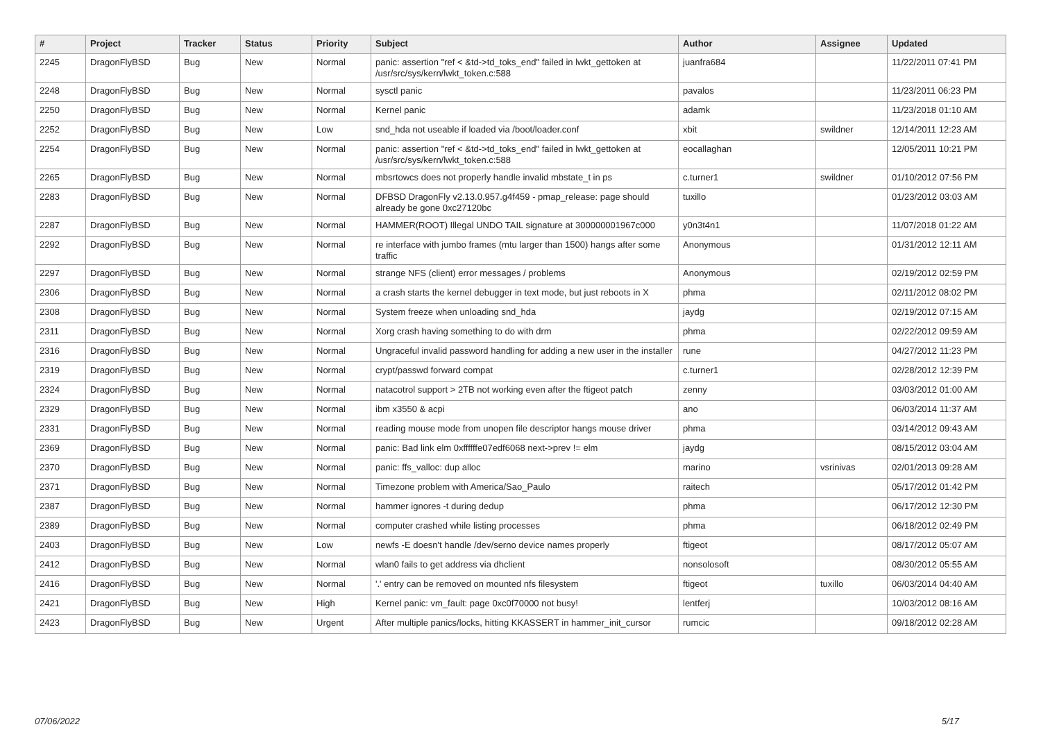| # | Project | Tracker | Status | Priority | Subject | Author | Assignee | Updated |
| --- | --- | --- | --- | --- | --- | --- | --- | --- |
| 2245 | DragonFlyBSD | Bug | New | Normal | panic: assertion "ref < &td->td_toks_end" failed in lwkt_gettoken at /usr/src/sys/kern/lwkt_token.c:588 | juanfra684 | | 11/22/2011 07:41 PM |
| 2248 | DragonFlyBSD | Bug | New | Normal | sysctl panic | pavalos | | 11/23/2011 06:23 PM |
| 2250 | DragonFlyBSD | Bug | New | Normal | Kernel panic | adamk | | 11/23/2018 01:10 AM |
| 2252 | DragonFlyBSD | Bug | New | Low | snd_hda not useable if loaded via /boot/loader.conf | xbit | swildner | 12/14/2011 12:23 AM |
| 2254 | DragonFlyBSD | Bug | New | Normal | panic: assertion "ref < &td->td_toks_end" failed in lwkt_gettoken at /usr/src/sys/kern/lwkt_token.c:588 | eocallaghan | | 12/05/2011 10:21 PM |
| 2265 | DragonFlyBSD | Bug | New | Normal | mbsrtowcs does not properly handle invalid mbstate_t in ps | c.turner1 | swildner | 01/10/2012 07:56 PM |
| 2283 | DragonFlyBSD | Bug | New | Normal | DFBSD DragonFly v2.13.0.957.g4f459 - pmap_release: page should already be gone 0xc27120bc | tuxillo | | 01/23/2012 03:03 AM |
| 2287 | DragonFlyBSD | Bug | New | Normal | HAMMER(ROOT) Illegal UNDO TAIL signature at 300000001967c000 | y0n3t4n1 | | 11/07/2018 01:22 AM |
| 2292 | DragonFlyBSD | Bug | New | Normal | re interface with jumbo frames (mtu larger than 1500) hangs after some traffic | Anonymous | | 01/31/2012 12:11 AM |
| 2297 | DragonFlyBSD | Bug | New | Normal | strange NFS (client) error messages / problems | Anonymous | | 02/19/2012 02:59 PM |
| 2306 | DragonFlyBSD | Bug | New | Normal | a crash starts the kernel debugger in text mode, but just reboots in X | phma | | 02/11/2012 08:02 PM |
| 2308 | DragonFlyBSD | Bug | New | Normal | System freeze when unloading snd_hda | jaydg | | 02/19/2012 07:15 AM |
| 2311 | DragonFlyBSD | Bug | New | Normal | Xorg crash having something to do with drm | phma | | 02/22/2012 09:59 AM |
| 2316 | DragonFlyBSD | Bug | New | Normal | Ungraceful invalid password handling for adding a new user in the installer | rune | | 04/27/2012 11:23 PM |
| 2319 | DragonFlyBSD | Bug | New | Normal | crypt/passwd forward compat | c.turner1 | | 02/28/2012 12:39 PM |
| 2324 | DragonFlyBSD | Bug | New | Normal | natacotrol support > 2TB not working even after the ftigeot patch | zenny | | 03/03/2012 01:00 AM |
| 2329 | DragonFlyBSD | Bug | New | Normal | ibm x3550 & acpi | ano | | 06/03/2014 11:37 AM |
| 2331 | DragonFlyBSD | Bug | New | Normal | reading mouse mode from unopen file descriptor hangs mouse driver | phma | | 03/14/2012 09:43 AM |
| 2369 | DragonFlyBSD | Bug | New | Normal | panic: Bad link elm 0xffffffe07edf6068 next->prev != elm | jaydg | | 08/15/2012 03:04 AM |
| 2370 | DragonFlyBSD | Bug | New | Normal | panic: ffs_valloc: dup alloc | marino | vsrinivas | 02/01/2013 09:28 AM |
| 2371 | DragonFlyBSD | Bug | New | Normal | Timezone problem with America/Sao_Paulo | raitech | | 05/17/2012 01:42 PM |
| 2387 | DragonFlyBSD | Bug | New | Normal | hammer ignores -t during dedup | phma | | 06/17/2012 12:30 PM |
| 2389 | DragonFlyBSD | Bug | New | Normal | computer crashed while listing processes | phma | | 06/18/2012 02:49 PM |
| 2403 | DragonFlyBSD | Bug | New | Low | newfs -E doesn't handle /dev/serno device names properly | ftigeot | | 08/17/2012 05:07 AM |
| 2412 | DragonFlyBSD | Bug | New | Normal | wlan0 fails to get address via dhclient | nonsolosoft | | 08/30/2012 05:55 AM |
| 2416 | DragonFlyBSD | Bug | New | Normal | '.' entry can be removed on mounted nfs filesystem | ftigeot | tuxillo | 06/03/2014 04:40 AM |
| 2421 | DragonFlyBSD | Bug | New | High | Kernel panic: vm_fault: page 0xc0f70000 not busy! | lentferj | | 10/03/2012 08:16 AM |
| 2423 | DragonFlyBSD | Bug | New | Urgent | After multiple panics/locks, hitting KKASSERT in hammer_init_cursor | rumcic | | 09/18/2012 02:28 AM |
07/06/2022 5/17